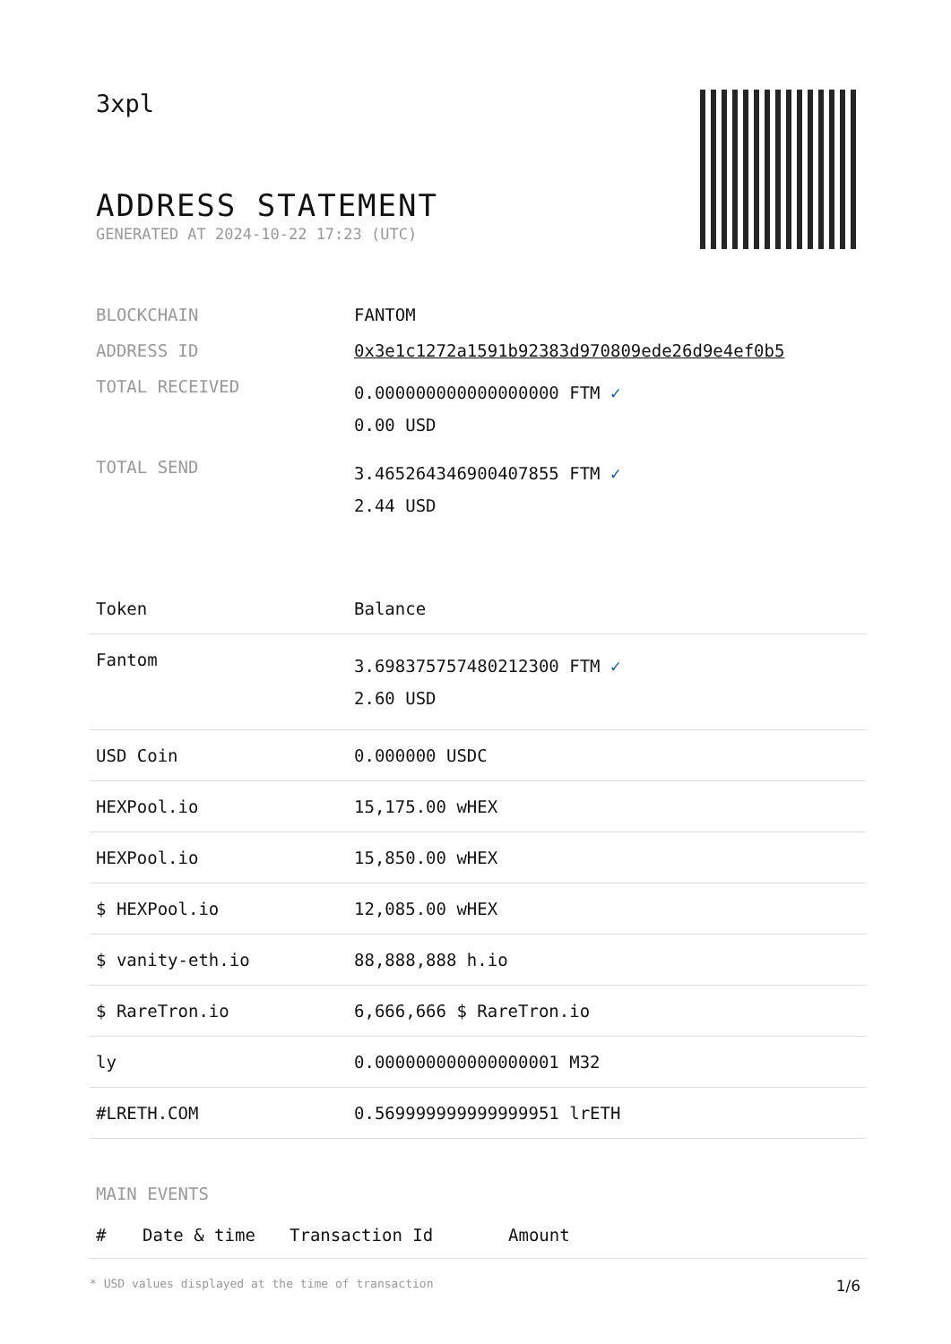3xpl
ADDRESS STATEMENT
GENERATED AT 2024-10-22 17:23 (UTC)
| BLOCKCHAIN | FANTOM |
| ADDRESS ID | 0x3e1c1272a1591b92383d970809ede26d9e4ef0b5 |
| TOTAL RECEIVED | 0.000000000000000000 FTM ✓ 0.00 USD |
| TOTAL SEND | 3.465264346900407855 FTM ✓ 2.44 USD |
| Token | Balance |
| --- | --- |
| Fantom | 3.698375757480212300 FTM ✓ 2.60 USD |
| USD Coin | 0.000000 USDC |
| HEXPool.io | 15,175.00 wHEX |
| HEXPool.io | 15,850.00 wHEX |
| $ HEXPool.io | 12,085.00 wHEX |
| $ vanity-eth.io | 88,888,888 h.io |
| $ RareTron.io | 6,666,666 $ RareTron.io |
| ly | 0.000000000000000001 M32 |
| #LRETH.COM | 0.569999999999999951 lrETH |
MAIN EVENTS
| # | Date & time | Transaction Id | Amount |
| --- | --- | --- | --- |
* USD values displayed at the time of transaction 1/6